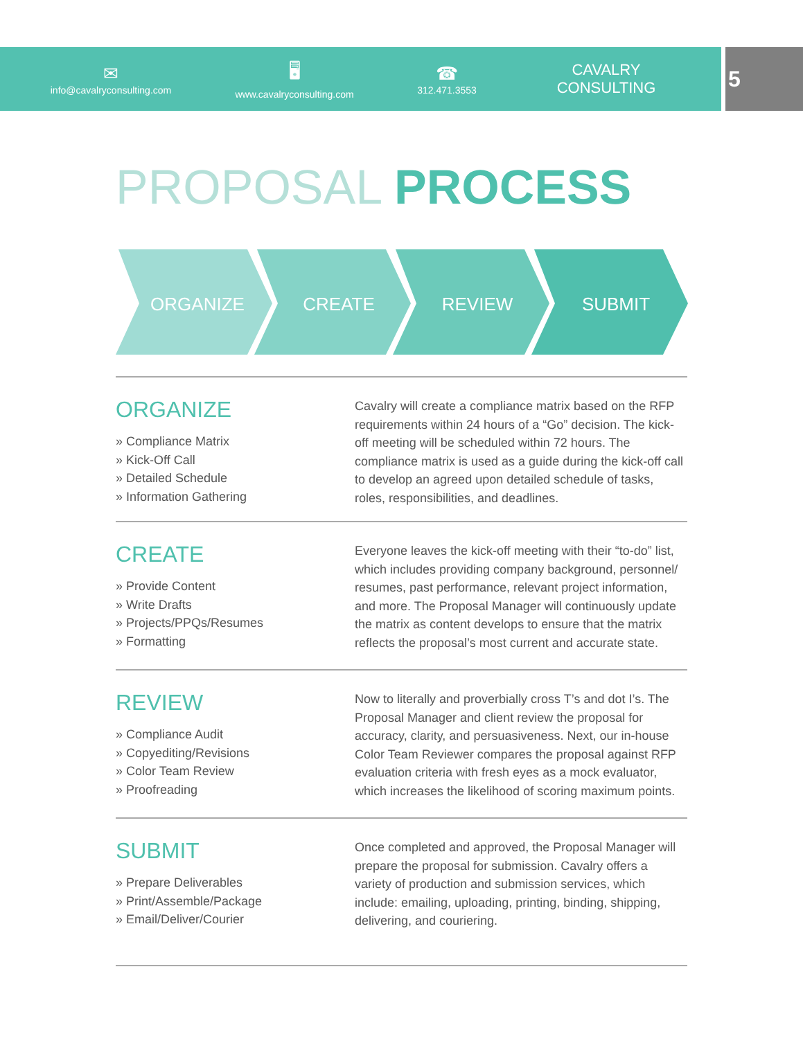✉
info@cavalryconsulting.com
🖥
www.cavalryconsulting.com
☎
312.471.3553
CAVALRY CONSULTING
5
PROPOSAL PROCESS
ORGANIZE
CREATE
REVIEW
SUBMIT
ORGANIZE
» Compliance Matrix
» Kick-Off Call
» Detailed Schedule
» Information Gathering
Cavalry will create a compliance matrix based on the RFP requirements within 24 hours of a “Go” decision. The kick-off meeting will be scheduled within 72 hours. The compliance matrix is used as a guide during the kick-off call to develop an agreed upon detailed schedule of tasks, roles, responsibilities, and deadlines.
CREATE
» Provide Content
» Write Drafts
» Projects/PPQs/Resumes
» Formatting
Everyone leaves the kick-off meeting with their “to-do” list, which includes providing company background, personnel/ resumes, past performance, relevant project information, and more. The Proposal Manager will continuously update the matrix as content develops to ensure that the matrix reflects the proposal’s most current and accurate state.
REVIEW
» Compliance Audit
» Copyediting/Revisions
» Color Team Review
» Proofreading
Now to literally and proverbially cross T’s and dot I’s. The Proposal Manager and client review the proposal for accuracy, clarity, and persuasiveness. Next, our in-house Color Team Reviewer compares the proposal against RFP evaluation criteria with fresh eyes as a mock evaluator, which increases the likelihood of scoring maximum points.
SUBMIT
» Prepare Deliverables
» Print/Assemble/Package
» Email/Deliver/Courier
Once completed and approved, the Proposal Manager will prepare the proposal for submission. Cavalry offers a variety of production and submission services, which include: emailing, uploading, printing, binding, shipping, delivering, and couriering.